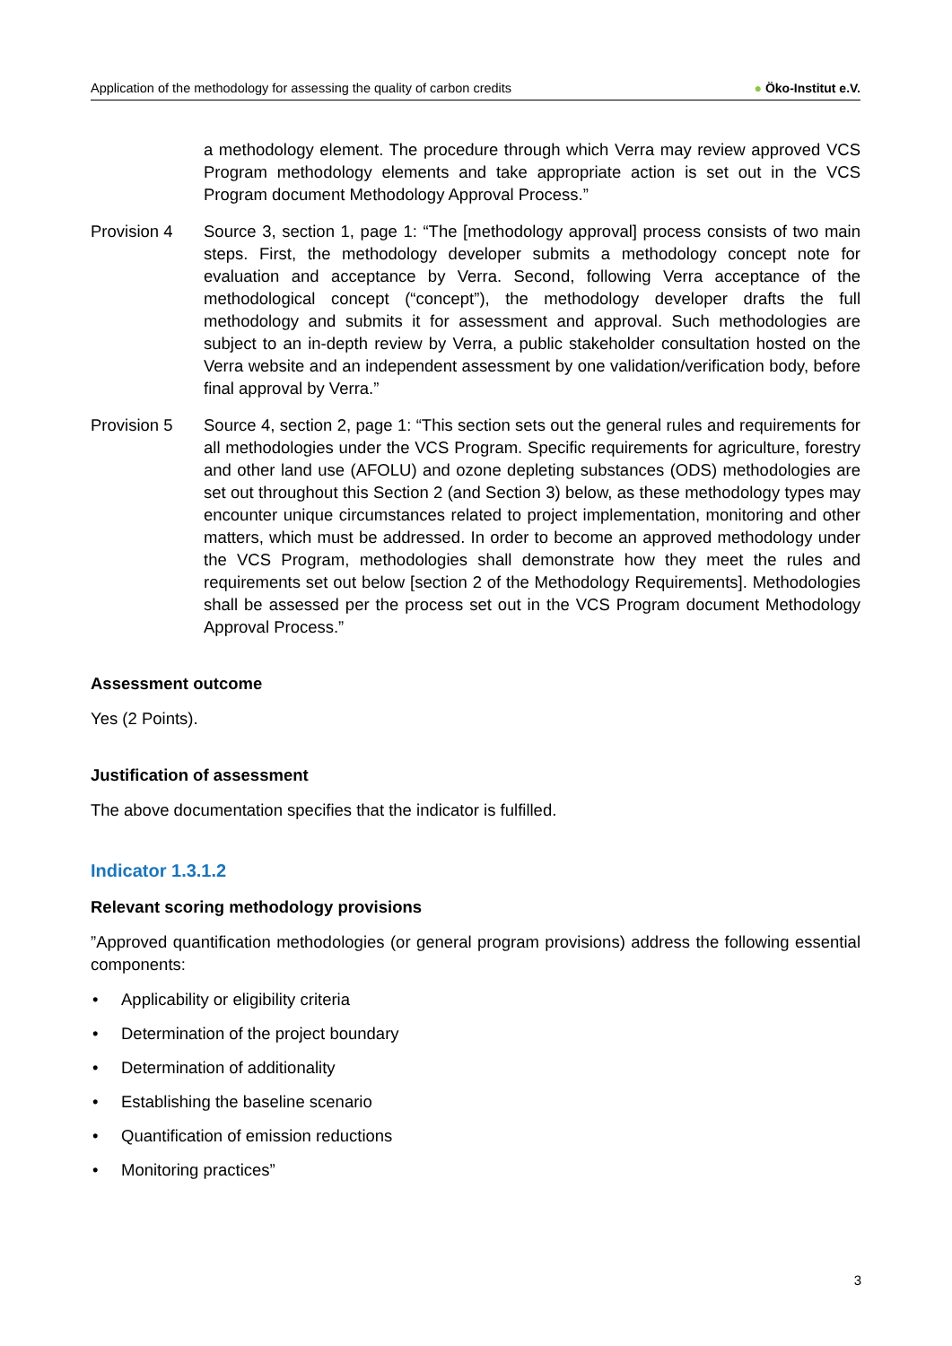Application of the methodology for assessing the quality of carbon credits
● Öko-Institut e.V.
a methodology element. The procedure through which Verra may review approved VCS Program methodology elements and take appropriate action is set out in the VCS Program document Methodology Approval Process.”
Provision 4 Source 3, section 1, page 1: “The [methodology approval] process consists of two main steps. First, the methodology developer submits a methodology concept note for evaluation and acceptance by Verra. Second, following Verra acceptance of the methodological concept (“concept”), the methodology developer drafts the full methodology and submits it for assessment and approval. Such methodologies are subject to an in-depth review by Verra, a public stakeholder consultation hosted on the Verra website and an independent assessment by one validation/verification body, before final approval by Verra.”
Provision 5 Source 4, section 2, page 1: “This section sets out the general rules and requirements for all methodologies under the VCS Program. Specific requirements for agriculture, forestry and other land use (AFOLU) and ozone depleting substances (ODS) methodologies are set out throughout this Section 2 (and Section 3) below, as these methodology types may encounter unique circumstances related to project implementation, monitoring and other matters, which must be addressed. In order to become an approved methodology under the VCS Program, methodologies shall demonstrate how they meet the rules and requirements set out below [section 2 of the Methodology Requirements]. Methodologies shall be assessed per the process set out in the VCS Program document Methodology Approval Process.”
Assessment outcome
Yes (2 Points).
Justification of assessment
The above documentation specifies that the indicator is fulfilled.
Indicator 1.3.1.2
Relevant scoring methodology provisions
”Approved quantification methodologies (or general program provisions) address the following essential components:
• Applicability or eligibility criteria
• Determination of the project boundary
• Determination of additionality
• Establishing the baseline scenario
• Quantification of emission reductions
• Monitoring practices”
3